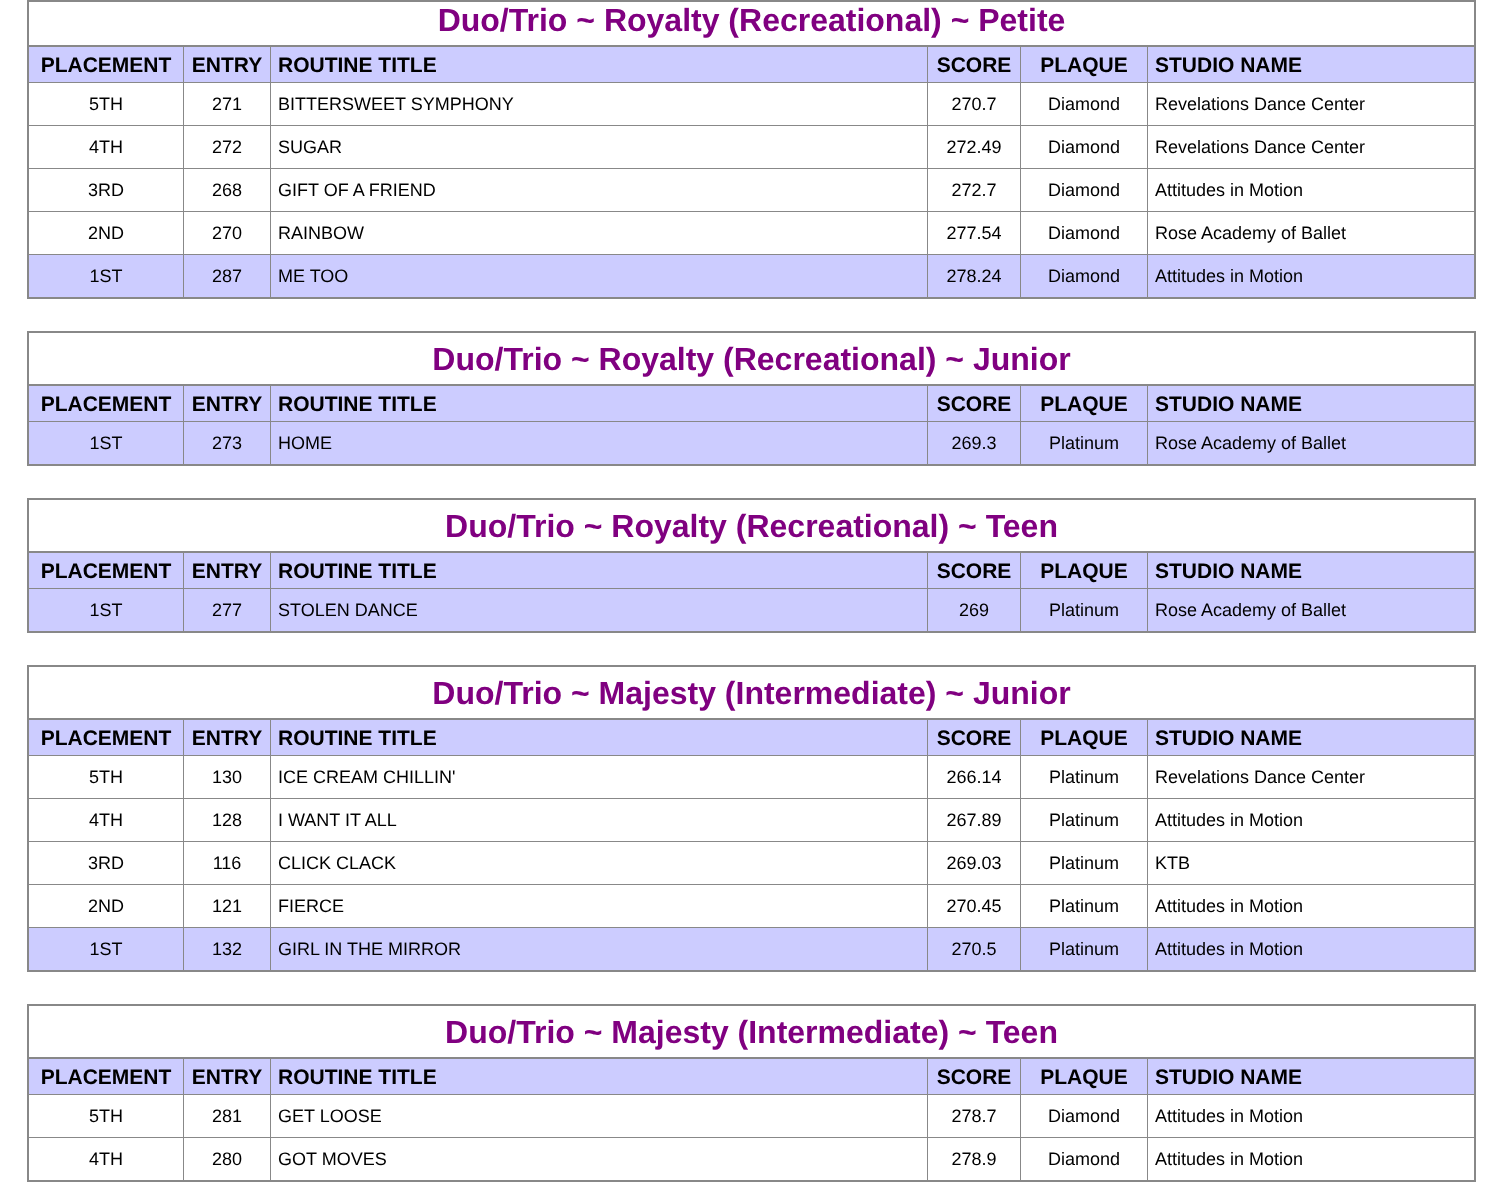Duo/Trio ~ Royalty (Recreational) ~ Petite
| PLACEMENT | ENTRY | ROUTINE TITLE | SCORE | PLAQUE | STUDIO NAME |
| --- | --- | --- | --- | --- | --- |
| 5TH | 271 | BITTERSWEET SYMPHONY | 270.7 | Diamond | Revelations Dance Center |
| 4TH | 272 | SUGAR | 272.49 | Diamond | Revelations Dance Center |
| 3RD | 268 | GIFT OF A FRIEND | 272.7 | Diamond | Attitudes in Motion |
| 2ND | 270 | RAINBOW | 277.54 | Diamond | Rose Academy of Ballet |
| 1ST | 287 | ME TOO | 278.24 | Diamond | Attitudes in Motion |
Duo/Trio ~ Royalty (Recreational) ~ Junior
| PLACEMENT | ENTRY | ROUTINE TITLE | SCORE | PLAQUE | STUDIO NAME |
| --- | --- | --- | --- | --- | --- |
| 1ST | 273 | HOME | 269.3 | Platinum | Rose Academy of Ballet |
Duo/Trio ~ Royalty (Recreational) ~ Teen
| PLACEMENT | ENTRY | ROUTINE TITLE | SCORE | PLAQUE | STUDIO NAME |
| --- | --- | --- | --- | --- | --- |
| 1ST | 277 | STOLEN DANCE | 269 | Platinum | Rose Academy of Ballet |
Duo/Trio ~ Majesty (Intermediate) ~ Junior
| PLACEMENT | ENTRY | ROUTINE TITLE | SCORE | PLAQUE | STUDIO NAME |
| --- | --- | --- | --- | --- | --- |
| 5TH | 130 | ICE CREAM CHILLIN' | 266.14 | Platinum | Revelations Dance Center |
| 4TH | 128 | I WANT IT ALL | 267.89 | Platinum | Attitudes in Motion |
| 3RD | 116 | CLICK CLACK | 269.03 | Platinum | KTB |
| 2ND | 121 | FIERCE | 270.45 | Platinum | Attitudes in Motion |
| 1ST | 132 | GIRL IN THE MIRROR | 270.5 | Platinum | Attitudes in Motion |
Duo/Trio ~ Majesty (Intermediate) ~ Teen
| PLACEMENT | ENTRY | ROUTINE TITLE | SCORE | PLAQUE | STUDIO NAME |
| --- | --- | --- | --- | --- | --- |
| 5TH | 281 | GET LOOSE | 278.7 | Diamond | Attitudes in Motion |
| 4TH | 280 | GOT MOVES | 278.9 | Diamond | Attitudes in Motion |